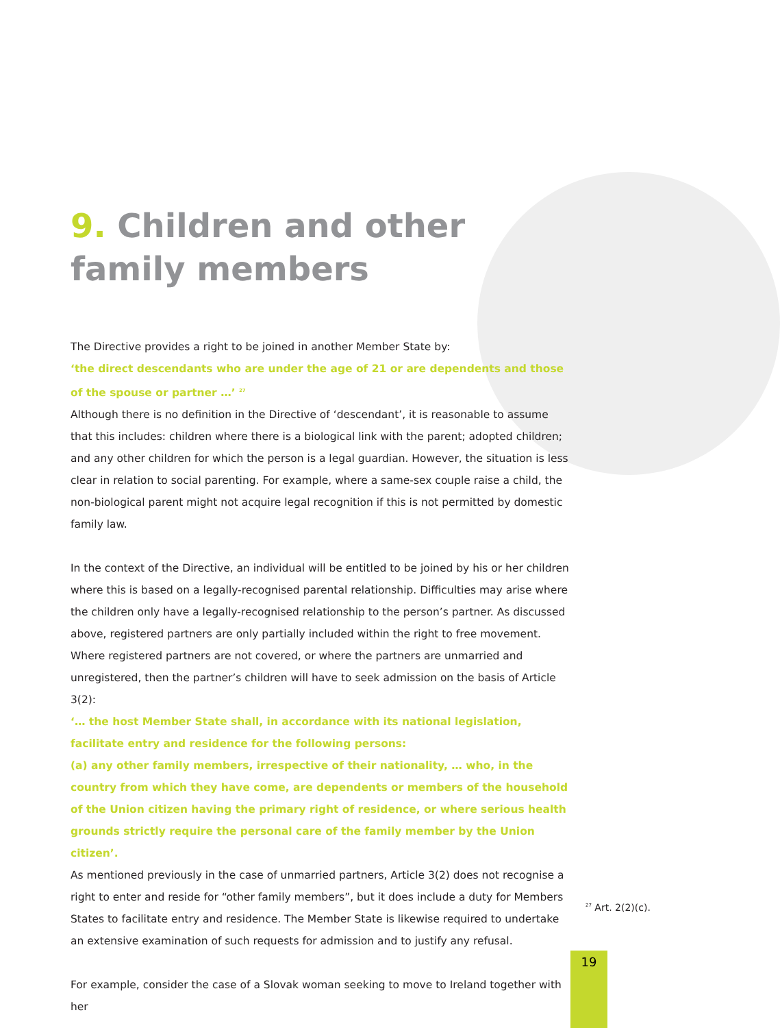9. Children and other family members
The Directive provides a right to be joined in another Member State by:
‘the direct descendants who are under the age of 21 or are dependents and those of the spouse or partner …’ <sup>27</sup>
Although there is no definition in the Directive of ‘descendant’, it is reasonable to assume that this includes: children where there is a biological link with the parent; adopted children; and any other children for which the person is a legal guardian. However, the situation is less clear in relation to social parenting. For example, where a same-sex couple raise a child, the non-biological parent might not acquire legal recognition if this is not permitted by domestic family law.
In the context of the Directive, an individual will be entitled to be joined by his or her children where this is based on a legally-recognised parental relationship. Difficulties may arise where the children only have a legally-recognised relationship to the person’s partner. As discussed above, registered partners are only partially included within the right to free movement. Where registered partners are not covered, or where the partners are unmarried and unregistered, then the partner’s children will have to seek admission on the basis of Article 3(2):
‘… the host Member State shall, in accordance with its national legislation, facilitate entry and residence for the following persons:
(a) any other family members, irrespective of their nationality, … who, in the country from which they have come, are dependents or members of the household of the Union citizen having the primary right of residence, or where serious health grounds strictly require the personal care of the family member by the Union citizen’.
As mentioned previously in the case of unmarried partners, Article 3(2) does not recognise a right to enter and reside for “other family members”, but it does include a duty for Members States to facilitate entry and residence. The Member State is likewise required to undertake an extensive examination of such requests for admission and to justify any refusal.
For example, consider the case of a Slovak woman seeking to move to Ireland together with her
<sup>27</sup> Art. 2(2)(c).
19